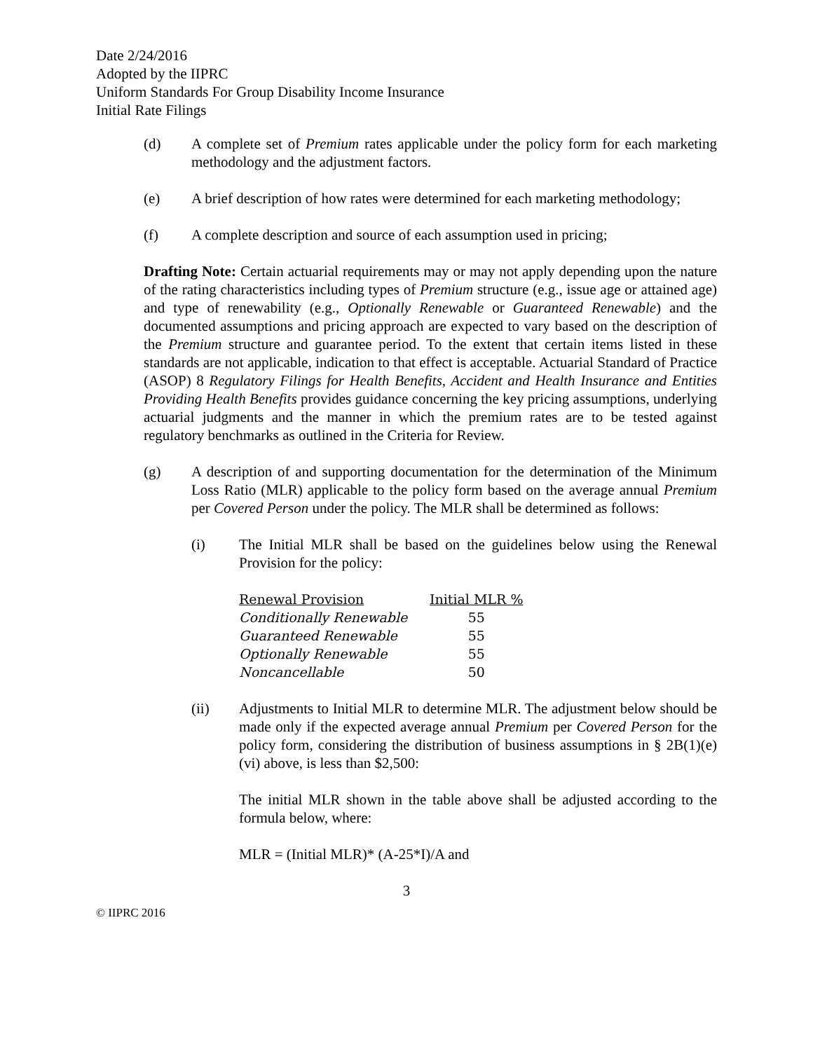Date 2/24/2016
Adopted by the IIPRC
Uniform Standards For Group Disability Income Insurance
Initial Rate Filings
(d) A complete set of Premium rates applicable under the policy form for each marketing methodology and the adjustment factors.
(e) A brief description of how rates were determined for each marketing methodology;
(f) A complete description and source of each assumption used in pricing;
Drafting Note: Certain actuarial requirements may or may not apply depending upon the nature of the rating characteristics including types of Premium structure (e.g., issue age or attained age) and type of renewability (e.g., Optionally Renewable or Guaranteed Renewable) and the documented assumptions and pricing approach are expected to vary based on the description of the Premium structure and guarantee period. To the extent that certain items listed in these standards are not applicable, indication to that effect is acceptable. Actuarial Standard of Practice (ASOP) 8 Regulatory Filings for Health Benefits, Accident and Health Insurance and Entities Providing Health Benefits provides guidance concerning the key pricing assumptions, underlying actuarial judgments and the manner in which the premium rates are to be tested against regulatory benchmarks as outlined in the Criteria for Review.
(g) A description of and supporting documentation for the determination of the Minimum Loss Ratio (MLR) applicable to the policy form based on the average annual Premium per Covered Person under the policy. The MLR shall be determined as follows:
(i) The Initial MLR shall be based on the guidelines below using the Renewal Provision for the policy:
| Renewal Provision | Initial MLR % |
| --- | --- |
| Conditionally Renewable | 55 |
| Guaranteed Renewable | 55 |
| Optionally Renewable | 55 |
| Noncancellable | 50 |
(ii) Adjustments to Initial MLR to determine MLR. The adjustment below should be made only if the expected average annual Premium per Covered Person for the policy form, considering the distribution of business assumptions in § 2B(1)(e)(vi) above, is less than $2,500:
The initial MLR shown in the table above shall be adjusted according to the formula below, where:
MLR = (Initial MLR)* (A-25*I)/A and
3
© IIPRC 2016